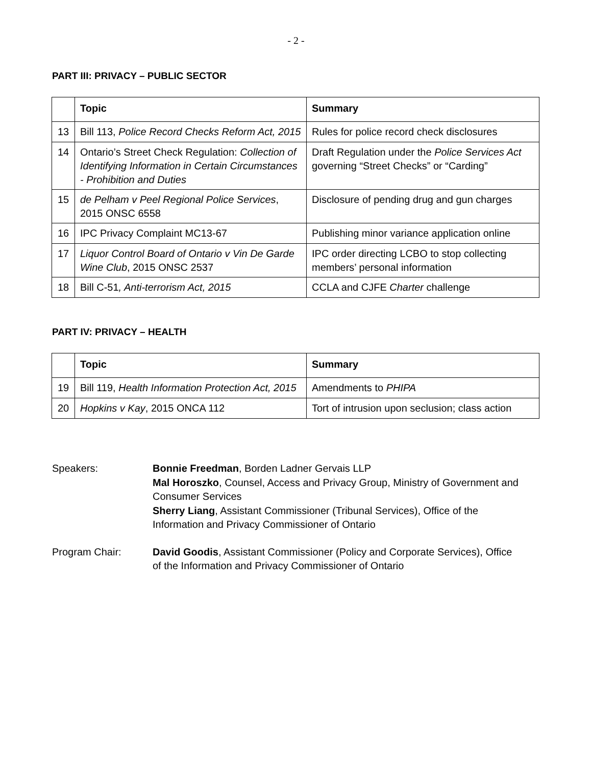- 2 -
PART III: PRIVACY – PUBLIC SECTOR
| | Topic | Summary |
| --- | --- | --- |
| 13 | Bill 113, Police Record Checks Reform Act, 2015 | Rules for police record check disclosures |
| 14 | Ontario’s Street Check Regulation: Collection of Identifying Information in Certain Circumstances - Prohibition and Duties | Draft Regulation under the Police Services Act governing “Street Checks” or “Carding” |
| 15 | de Pelham v Peel Regional Police Services , 2015 ONSC 6558 | Disclosure of pending drug and gun charges |
| 16 | IPC Privacy Complaint MC13-67 | Publishing minor variance application online |
| 17 | Liquor Control Board of Ontario v Vin De Garde Wine Club , 2015 ONSC 2537 | IPC order directing LCBO to stop collecting members’ personal information |
| 18 | Bill C-51 , Anti-terrorism Act, 2015 | CCLA and CJFE Charter challenge |
PART IV: PRIVACY – HEALTH
| | Topic | Summary |
| --- | --- | --- |
| 19 | Bill 119, Health Information Protection Act, 2015 | Amendments to PHIPA |
| 20 | Hopkins v Kay , 2015 ONCA 112 | Tort of intrusion upon seclusion; class action |
Speakers: Bonnie Freedman, Borden Ladner Gervais LLP
Mal Horoszko, Counsel, Access and Privacy Group, Ministry of Government and Consumer Services
Sherry Liang, Assistant Commissioner (Tribunal Services), Office of the Information and Privacy Commissioner of Ontario
Program Chair: David Goodis, Assistant Commissioner (Policy and Corporate Services), Office of the Information and Privacy Commissioner of Ontario